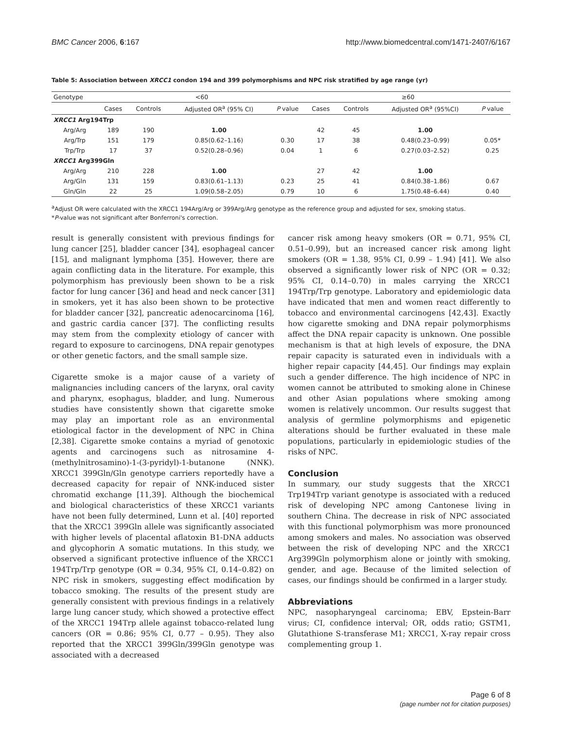BMC Cancer 2006, 6:167 http://www.biomedcentral.com/1471-2407/6/167
Table 5: Association between XRCC1 condon 194 and 399 polymorphisms and NPC risk stratified by age range (yr)
| Genotype | <60 | | | | ≥60 | | | |
| --- | --- | --- | --- | --- | --- | --- | --- | --- |
| | Cases | Controls | Adjusted OR<sup>a</sup> (95% CI) | P value | Cases | Controls | Adjusted OR<sup>a</sup> (95%CI) | P value |
| XRCC1 Arg194Trp | | | | | | | | |
| Arg/Arg | 189 | 190 | 1.00 | | 42 | 45 | 1.00 | |
| Arg/Trp | 151 | 179 | 0.85(0.62–1.16) | 0.30 | 17 | 38 | 0.48(0.23–0.99) | 0.05* |
| Trp/Trp | 17 | 37 | 0.52(0.28–0.96) | 0.04 | 1 | 6 | 0.27(0.03–2.52) | 0.25 |
| XRCC1 Arg399Gln | | | | | | | | |
| Arg/Arg | 210 | 228 | 1.00 | | 27 | 42 | 1.00 | |
| Arg/Gln | 131 | 159 | 0.83(0.61–1.13) | 0.23 | 25 | 41 | 0.84(0.38–1.86) | 0.67 |
| Gln/Gln | 22 | 25 | 1.09(0.58–2.05) | 0.79 | 10 | 6 | 1.75(0.48–6.44) | 0.40 |
<sup>a</sup> Adjust OR were calculated with the XRCC1 194Arg/Arg or 399Arg/Arg genotype as the reference group and adjusted for sex, smoking status.
*P-value was not significant after Bonferroni's correction.
result is generally consistent with previous findings for lung cancer [25], bladder cancer [34], esophageal cancer [15], and malignant lymphoma [35]. However, there are again conflicting data in the literature. For example, this polymorphism has previously been shown to be a risk factor for lung cancer [36] and head and neck cancer [31] in smokers, yet it has also been shown to be protective for bladder cancer [32], pancreatic adenocarcinoma [16], and gastric cardia cancer [37]. The conflicting results may stem from the complexity etiology of cancer with regard to exposure to carcinogens, DNA repair genotypes or other genetic factors, and the small sample size.
Cigarette smoke is a major cause of a variety of malignancies including cancers of the larynx, oral cavity and pharynx, esophagus, bladder, and lung. Numerous studies have consistently shown that cigarette smoke may play an important role as an environmental etiological factor in the development of NPC in China [2,38]. Cigarette smoke contains a myriad of genotoxic agents and carcinogens such as nitrosamine 4-(methylnitrosamino)-1-(3-pyridyl)-1-butanone (NNK). XRCC1 399Gln/Gln genotype carriers reportedly have a decreased capacity for repair of NNK-induced sister chromatid exchange [11,39]. Although the biochemical and biological characteristics of these XRCC1 variants have not been fully determined, Lunn et al. [40] reported that the XRCC1 399Gln allele was significantly associated with higher levels of placental aflatoxin B1-DNA adducts and glycophorin A somatic mutations. In this study, we observed a significant protective influence of the XRCC1 194Trp/Trp genotype (OR = 0.34, 95% CI, 0.14–0.82) on NPC risk in smokers, suggesting effect modification by tobacco smoking. The results of the present study are generally consistent with previous findings in a relatively large lung cancer study, which showed a protective effect of the XRCC1 194Trp allele against tobacco-related lung cancers (OR = 0.86; 95% CI, 0.77 – 0.95). They also reported that the XRCC1 399Gln/399Gln genotype was associated with a decreased
cancer risk among heavy smokers (OR = 0.71, 95% CI, 0.51–0.99), but an increased cancer risk among light smokers (OR = 1.38, 95% CI, 0.99 – 1.94) [41]. We also observed a significantly lower risk of NPC (OR = 0.32; 95% CI, 0.14–0.70) in males carrying the XRCC1 194Trp/Trp genotype. Laboratory and epidemiologic data have indicated that men and women react differently to tobacco and environmental carcinogens [42,43]. Exactly how cigarette smoking and DNA repair polymorphisms affect the DNA repair capacity is unknown. One possible mechanism is that at high levels of exposure, the DNA repair capacity is saturated even in individuals with a higher repair capacity [44,45]. Our findings may explain such a gender difference. The high incidence of NPC in women cannot be attributed to smoking alone in Chinese and other Asian populations where smoking among women is relatively uncommon. Our results suggest that analysis of germline polymorphisms and epigenetic alterations should be further evaluated in these male populations, particularly in epidemiologic studies of the risks of NPC.
Conclusion
In summary, our study suggests that the XRCC1 Trp194Trp variant genotype is associated with a reduced risk of developing NPC among Cantonese living in southern China. The decrease in risk of NPC associated with this functional polymorphism was more pronounced among smokers and males. No association was observed between the risk of developing NPC and the XRCC1 Arg399Gln polymorphism alone or jointly with smoking, gender, and age. Because of the limited selection of cases, our findings should be confirmed in a larger study.
Abbreviations
NPC, nasopharyngeal carcinoma; EBV, Epstein-Barr virus; CI, confidence interval; OR, odds ratio; GSTM1, Glutathione S-transferase M1; XRCC1, X-ray repair cross complementing group 1.
Page 6 of 8
(page number not for citation purposes)